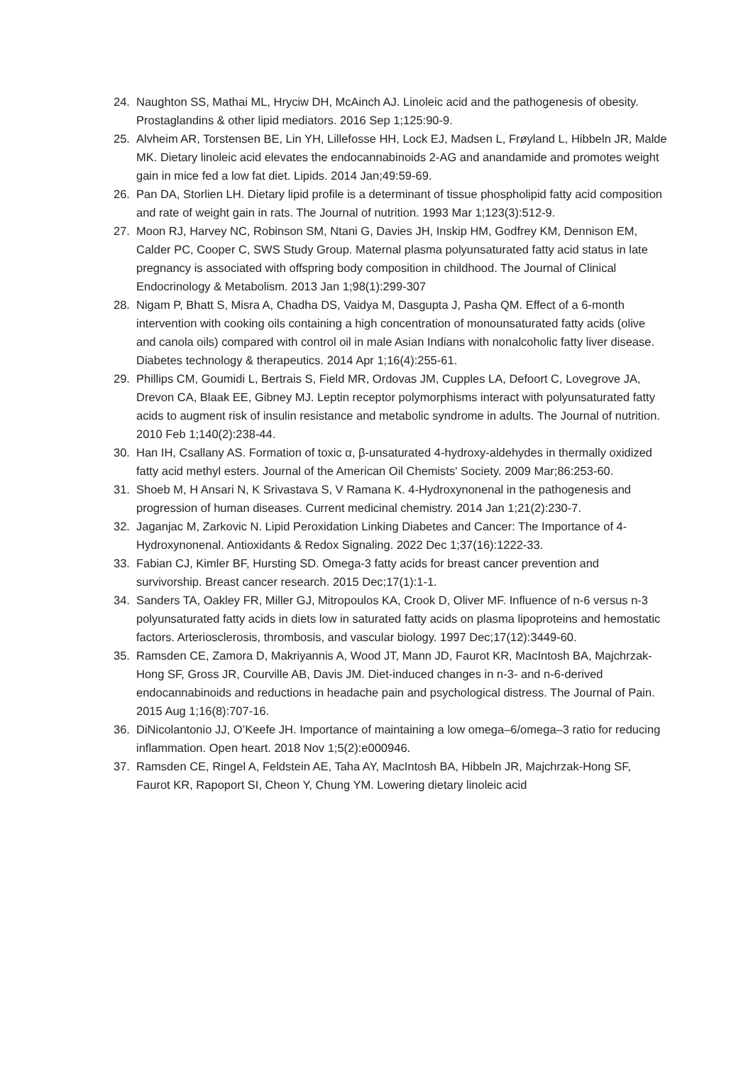24. Naughton SS, Mathai ML, Hryciw DH, McAinch AJ. Linoleic acid and the pathogenesis of obesity. Prostaglandins & other lipid mediators. 2016 Sep 1;125:90-9.
25. Alvheim AR, Torstensen BE, Lin YH, Lillefosse HH, Lock EJ, Madsen L, Frøyland L, Hibbeln JR, Malde MK. Dietary linoleic acid elevates the endocannabinoids 2-AG and anandamide and promotes weight gain in mice fed a low fat diet. Lipids. 2014 Jan;49:59-69.
26. Pan DA, Storlien LH. Dietary lipid profile is a determinant of tissue phospholipid fatty acid composition and rate of weight gain in rats. The Journal of nutrition. 1993 Mar 1;123(3):512-9.
27. Moon RJ, Harvey NC, Robinson SM, Ntani G, Davies JH, Inskip HM, Godfrey KM, Dennison EM, Calder PC, Cooper C, SWS Study Group. Maternal plasma polyunsaturated fatty acid status in late pregnancy is associated with offspring body composition in childhood. The Journal of Clinical Endocrinology & Metabolism. 2013 Jan 1;98(1):299-307
28. Nigam P, Bhatt S, Misra A, Chadha DS, Vaidya M, Dasgupta J, Pasha QM. Effect of a 6-month intervention with cooking oils containing a high concentration of monounsaturated fatty acids (olive and canola oils) compared with control oil in male Asian Indians with nonalcoholic fatty liver disease. Diabetes technology & therapeutics. 2014 Apr 1;16(4):255-61.
29. Phillips CM, Goumidi L, Bertrais S, Field MR, Ordovas JM, Cupples LA, Defoort C, Lovegrove JA, Drevon CA, Blaak EE, Gibney MJ. Leptin receptor polymorphisms interact with polyunsaturated fatty acids to augment risk of insulin resistance and metabolic syndrome in adults. The Journal of nutrition. 2010 Feb 1;140(2):238-44.
30. Han IH, Csallany AS. Formation of toxic α, β-unsaturated 4-hydroxy-aldehydes in thermally oxidized fatty acid methyl esters. Journal of the American Oil Chemists' Society. 2009 Mar;86:253-60.
31. Shoeb M, H Ansari N, K Srivastava S, V Ramana K. 4-Hydroxynonenal in the pathogenesis and progression of human diseases. Current medicinal chemistry. 2014 Jan 1;21(2):230-7.
32. Jaganjac M, Zarkovic N. Lipid Peroxidation Linking Diabetes and Cancer: The Importance of 4-Hydroxynonenal. Antioxidants & Redox Signaling. 2022 Dec 1;37(16):1222-33.
33. Fabian CJ, Kimler BF, Hursting SD. Omega-3 fatty acids for breast cancer prevention and survivorship. Breast cancer research. 2015 Dec;17(1):1-1.
34. Sanders TA, Oakley FR, Miller GJ, Mitropoulos KA, Crook D, Oliver MF. Influence of n-6 versus n-3 polyunsaturated fatty acids in diets low in saturated fatty acids on plasma lipoproteins and hemostatic factors. Arteriosclerosis, thrombosis, and vascular biology. 1997 Dec;17(12):3449-60.
35. Ramsden CE, Zamora D, Makriyannis A, Wood JT, Mann JD, Faurot KR, MacIntosh BA, Majchrzak-Hong SF, Gross JR, Courville AB, Davis JM. Diet-induced changes in n-3- and n-6-derived endocannabinoids and reductions in headache pain and psychological distress. The Journal of Pain. 2015 Aug 1;16(8):707-16.
36. DiNicolantonio JJ, O’Keefe JH. Importance of maintaining a low omega–6/omega–3 ratio for reducing inflammation. Open heart. 2018 Nov 1;5(2):e000946.
37. Ramsden CE, Ringel A, Feldstein AE, Taha AY, MacIntosh BA, Hibbeln JR, Majchrzak-Hong SF, Faurot KR, Rapoport SI, Cheon Y, Chung YM. Lowering dietary linoleic acid